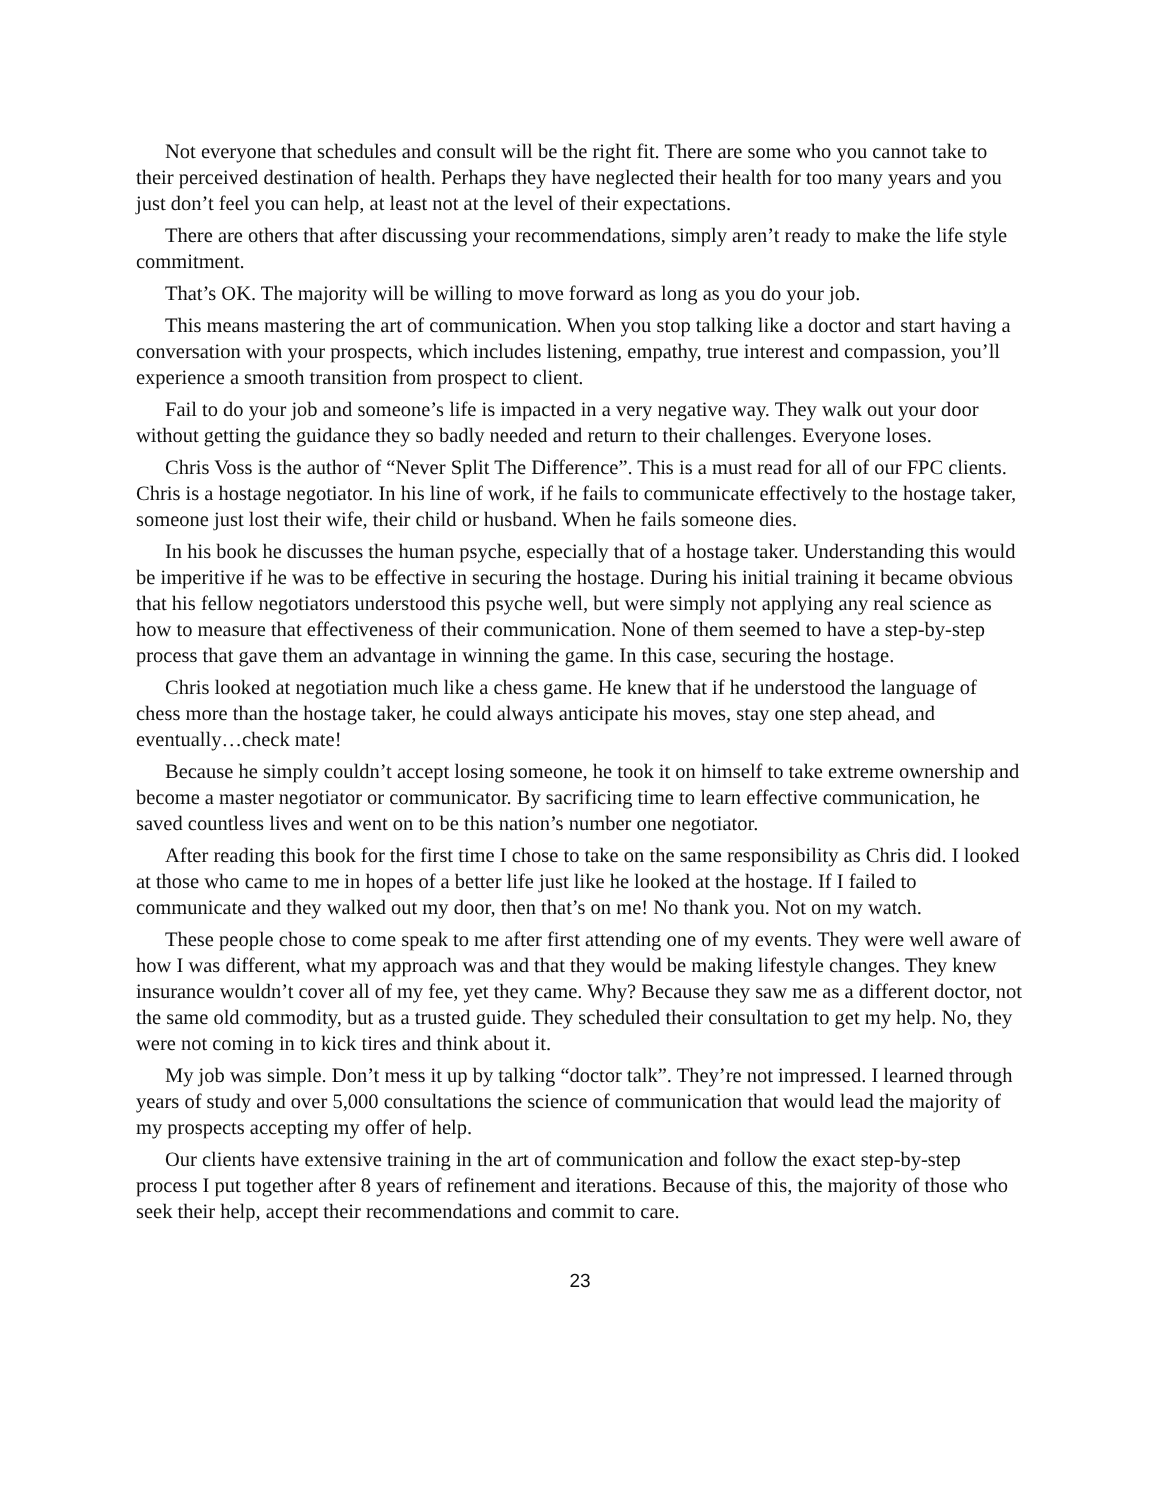Not everyone that schedules and consult will be the right fit. There are some who you cannot take to their perceived destination of health. Perhaps they have neglected their health for too many years and you just don’t feel you can help, at least not at the level of their expectations.
There are others that after discussing your recommendations, simply aren’t ready to make the life style commitment.
That’s OK. The majority will be willing to move forward as long as you do your job.
This means mastering the art of communication. When you stop talking like a doctor and start having a conversation with your prospects, which includes listening, empathy, true interest and compassion, you’ll experience a smooth transition from prospect to client.
Fail to do your job and someone’s life is impacted in a very negative way. They walk out your door without getting the guidance they so badly needed and return to their challenges. Everyone loses.
Chris Voss is the author of “Never Split The Difference”. This is a must read for all of our FPC clients. Chris is a hostage negotiator. In his line of work, if he fails to communicate effectively to the hostage taker, someone just lost their wife, their child or husband. When he fails someone dies.
In his book he discusses the human psyche, especially that of a hostage taker. Understanding this would be imperitive if he was to be effective in securing the hostage. During his initial training it became obvious that his fellow negotiators understood this psyche well, but were simply not applying any real science as how to measure that effectiveness of their communication. None of them seemed to have a step-by-step process that gave them an advantage in winning the game. In this case, securing the hostage.
Chris looked at negotiation much like a chess game. He knew that if he understood the language of chess more than the hostage taker, he could always anticipate his moves, stay one step ahead, and eventually…check mate!
Because he simply couldn’t accept losing someone, he took it on himself to take extreme ownership and become a master negotiator or communicator. By sacrificing time to learn effective communication, he saved countless lives and went on to be this nation’s number one negotiator.
After reading this book for the first time I chose to take on the same responsibility as Chris did. I looked at those who came to me in hopes of a better life just like he looked at the hostage. If I failed to communicate and they walked out my door, then that’s on me! No thank you. Not on my watch.
These people chose to come speak to me after first attending one of my events. They were well aware of how I was different, what my approach was and that they would be making lifestyle changes. They knew insurance wouldn’t cover all of my fee, yet they came. Why? Because they saw me as a different doctor, not the same old commodity, but as a trusted guide. They scheduled their consultation to get my help. No, they were not coming in to kick tires and think about it.
My job was simple. Don’t mess it up by talking “doctor talk”. They’re not impressed. I learned through years of study and over 5,000 consultations the science of communication that would lead the majority of my prospects accepting my offer of help.
Our clients have extensive training in the art of communication and follow the exact step-by-step process I put together after 8 years of refinement and iterations. Because of this, the majority of those who seek their help, accept their recommendations and commit to care.
23